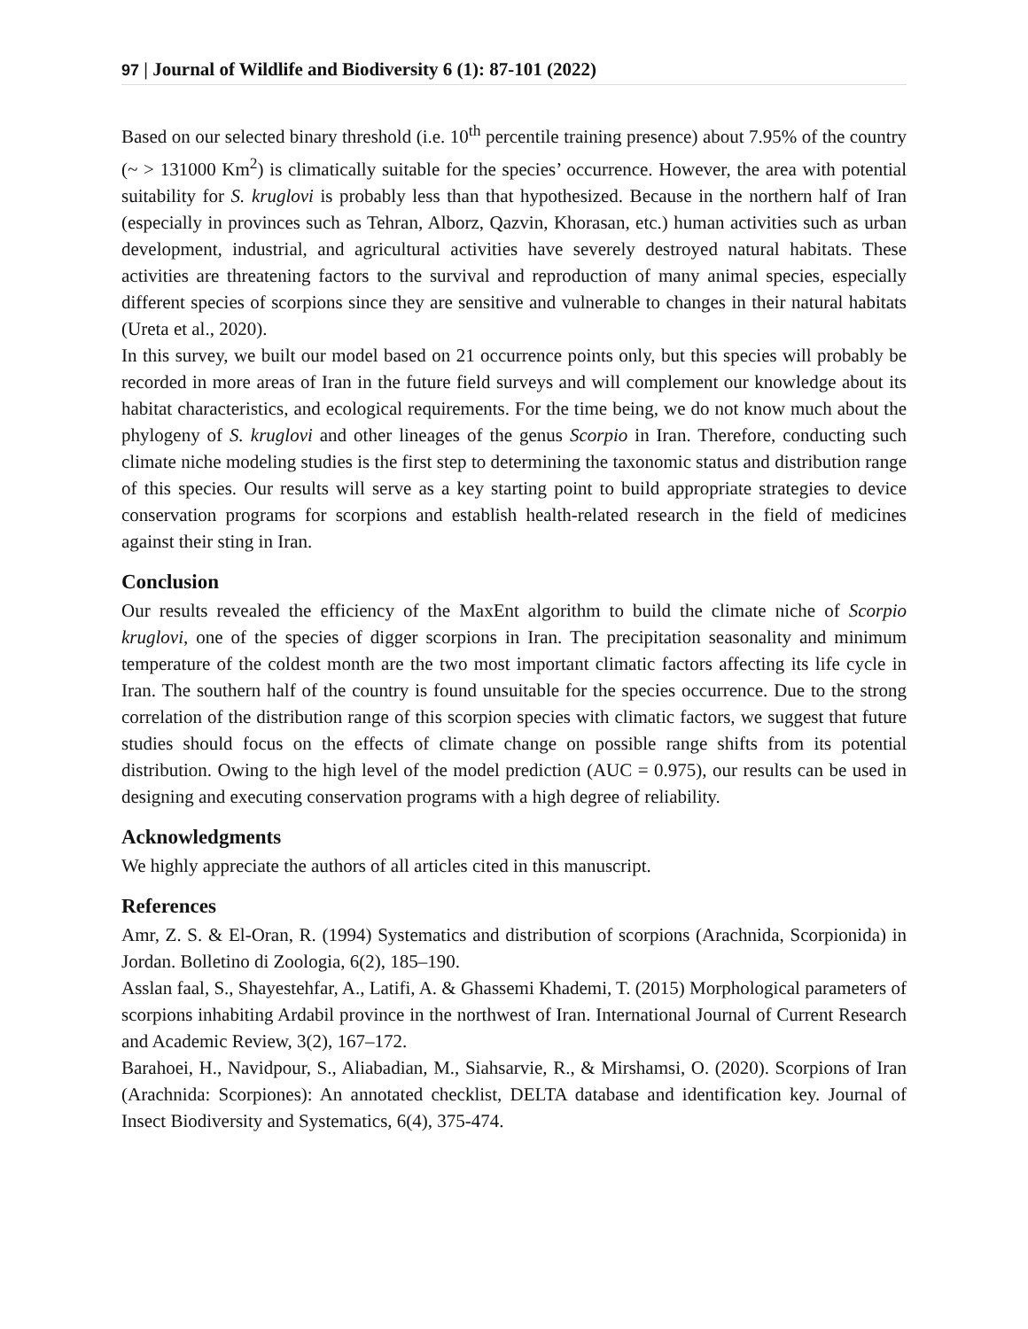97 | Journal of Wildlife and Biodiversity 6 (1): 87-101 (2022)
Based on our selected binary threshold (i.e. 10<sup>th</sup> percentile training presence) about 7.95% of the country (~ > 131000 Km<sup>2</sup>) is climatically suitable for the species’ occurrence. However, the area with potential suitability for S. kruglovi is probably less than that hypothesized. Because in the northern half of Iran (especially in provinces such as Tehran, Alborz, Qazvin, Khorasan, etc.) human activities such as urban development, industrial, and agricultural activities have severely destroyed natural habitats. These activities are threatening factors to the survival and reproduction of many animal species, especially different species of scorpions since they are sensitive and vulnerable to changes in their natural habitats (Ureta et al., 2020).
In this survey, we built our model based on 21 occurrence points only, but this species will probably be recorded in more areas of Iran in the future field surveys and will complement our knowledge about its habitat characteristics, and ecological requirements. For the time being, we do not know much about the phylogeny of S. kruglovi and other lineages of the genus Scorpio in Iran. Therefore, conducting such climate niche modeling studies is the first step to determining the taxonomic status and distribution range of this species. Our results will serve as a key starting point to build appropriate strategies to device conservation programs for scorpions and establish health-related research in the field of medicines against their sting in Iran.
Conclusion
Our results revealed the efficiency of the MaxEnt algorithm to build the climate niche of Scorpio kruglovi, one of the species of digger scorpions in Iran. The precipitation seasonality and minimum temperature of the coldest month are the two most important climatic factors affecting its life cycle in Iran. The southern half of the country is found unsuitable for the species occurrence. Due to the strong correlation of the distribution range of this scorpion species with climatic factors, we suggest that future studies should focus on the effects of climate change on possible range shifts from its potential distribution. Owing to the high level of the model prediction (AUC = 0.975), our results can be used in designing and executing conservation programs with a high degree of reliability.
Acknowledgments
We highly appreciate the authors of all articles cited in this manuscript.
References
Amr, Z. S. & El-Oran, R. (1994) Systematics and distribution of scorpions (Arachnida, Scorpionida) in Jordan. Bolletino di Zoologia, 6(2), 185–190.
Asslan faal, S., Shayestehfar, A., Latifi, A. & Ghassemi Khademi, T. (2015) Morphological parameters of scorpions inhabiting Ardabil province in the northwest of Iran. International Journal of Current Research and Academic Review, 3(2), 167–172.
Barahoei, H., Navidpour, S., Aliabadian, M., Siahsarvie, R., & Mirshamsi, O. (2020). Scorpions of Iran (Arachnida: Scorpiones): An annotated checklist, DELTA database and identification key. Journal of Insect Biodiversity and Systematics, 6(4), 375-474.